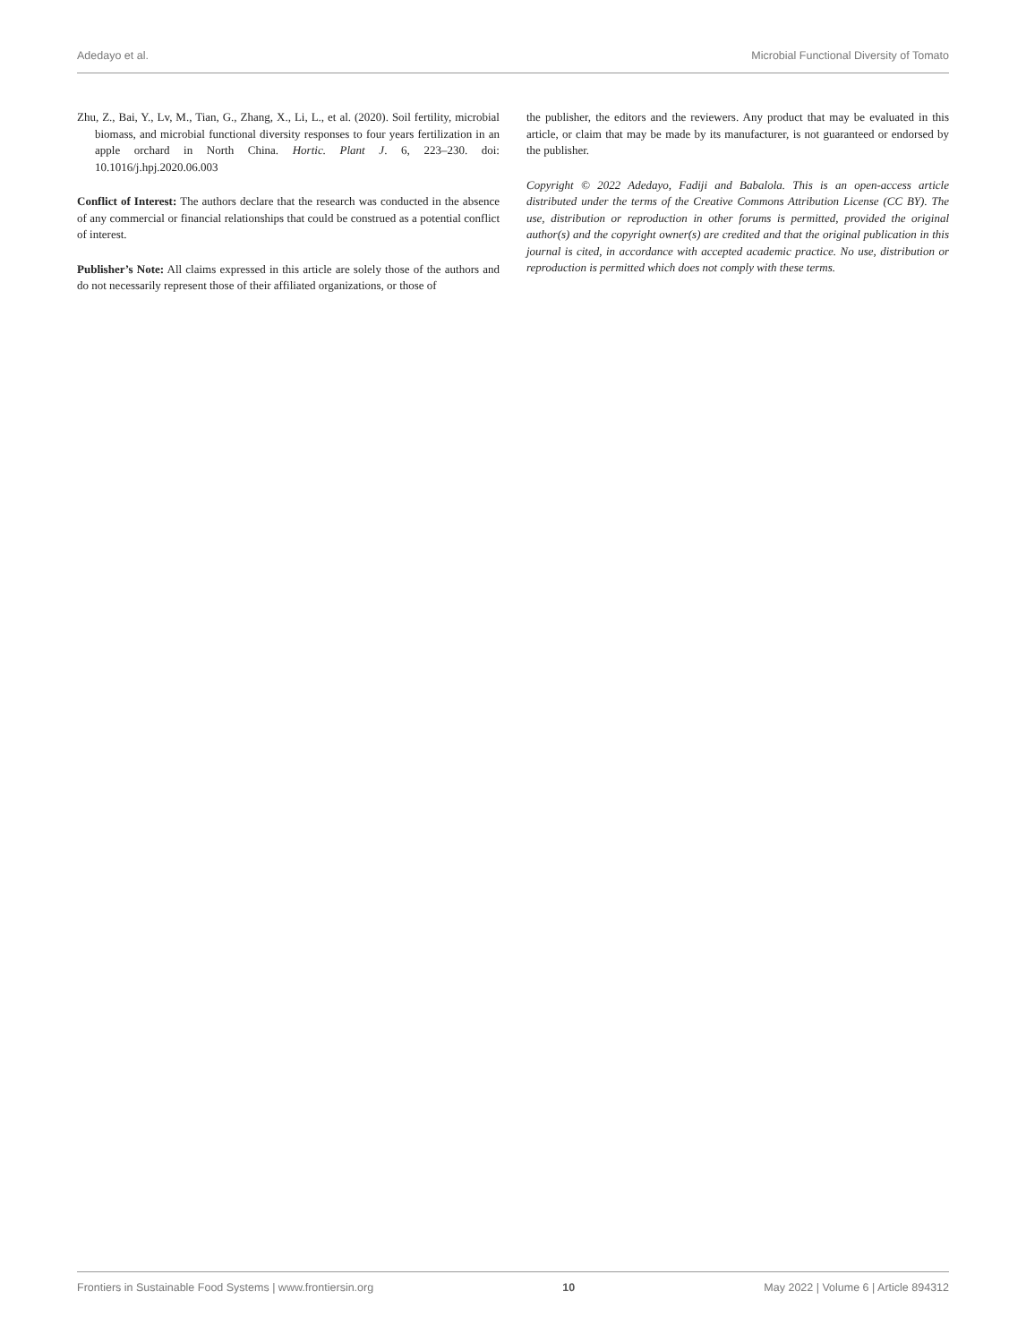Adedayo et al. Microbial Functional Diversity of Tomato
Zhu, Z., Bai, Y., Lv, M., Tian, G., Zhang, X., Li, L., et al. (2020). Soil fertility, microbial biomass, and microbial functional diversity responses to four years fertilization in an apple orchard in North China. Hortic. Plant J. 6, 223–230. doi: 10.1016/j.hpj.2020.06.003
Conflict of Interest: The authors declare that the research was conducted in the absence of any commercial or financial relationships that could be construed as a potential conflict of interest.
Publisher’s Note: All claims expressed in this article are solely those of the authors and do not necessarily represent those of their affiliated organizations, or those of
the publisher, the editors and the reviewers. Any product that may be evaluated in this article, or claim that may be made by its manufacturer, is not guaranteed or endorsed by the publisher.
Copyright © 2022 Adedayo, Fadiji and Babalola. This is an open-access article distributed under the terms of the Creative Commons Attribution License (CC BY). The use, distribution or reproduction in other forums is permitted, provided the original author(s) and the copyright owner(s) are credited and that the original publication in this journal is cited, in accordance with accepted academic practice. No use, distribution or reproduction is permitted which does not comply with these terms.
Frontiers in Sustainable Food Systems | www.frontiersin.org 10 May 2022 | Volume 6 | Article 894312